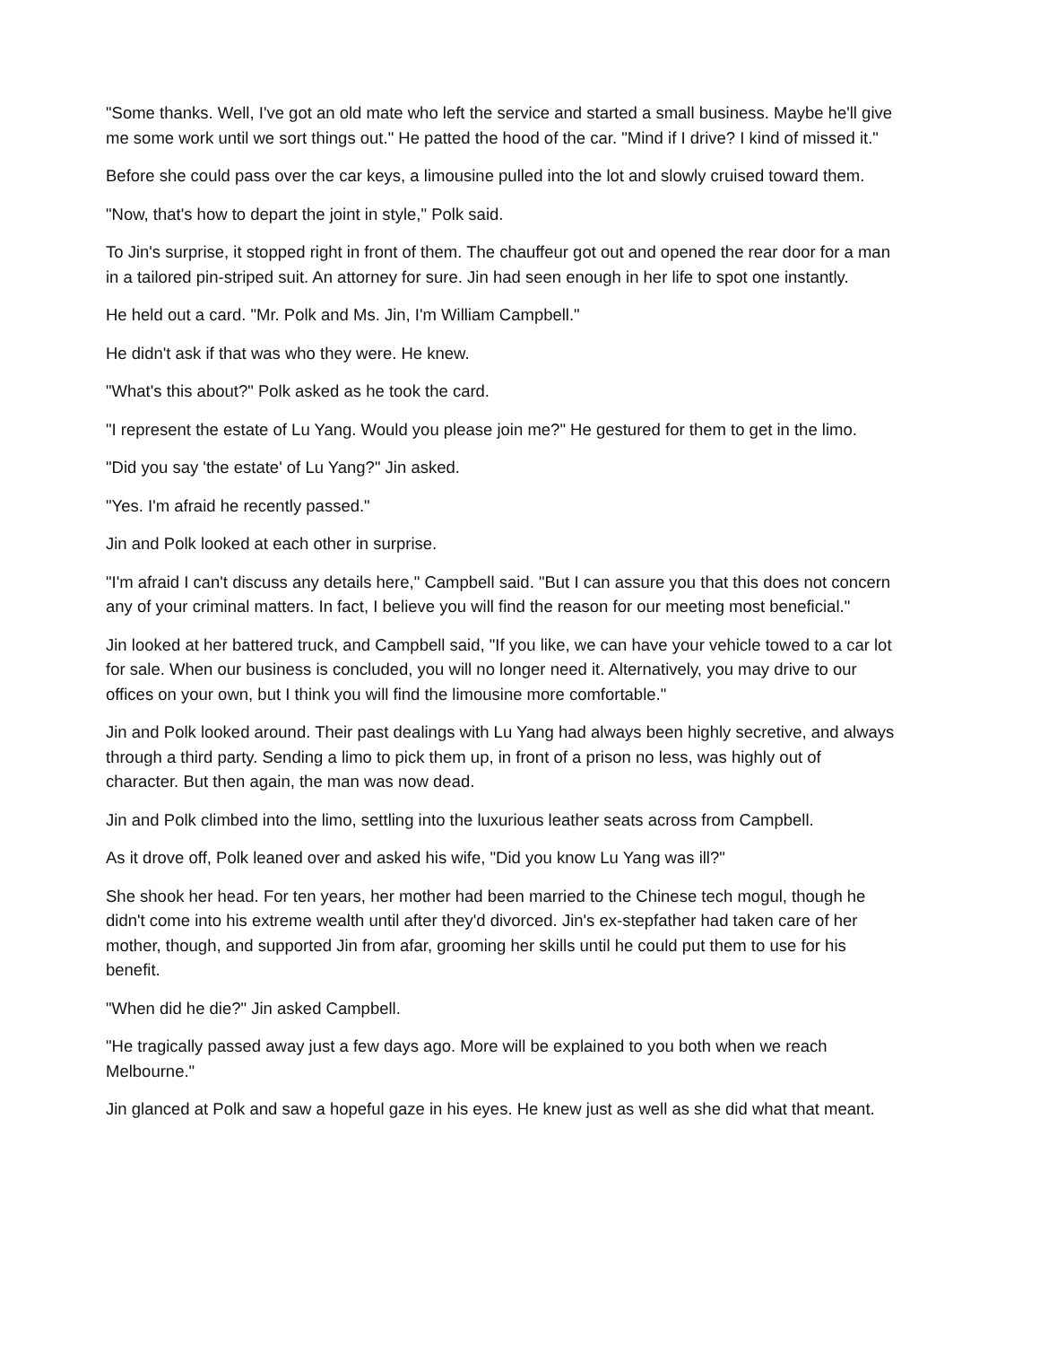"Some thanks. Well, I've got an old mate who left the service and started a small business. Maybe he'll give me some work until we sort things out." He patted the hood of the car. "Mind if I drive? I kind of missed it."
Before she could pass over the car keys, a limousine pulled into the lot and slowly cruised toward them.
"Now, that's how to depart the joint in style," Polk said.
To Jin's surprise, it stopped right in front of them. The chauffeur got out and opened the rear door for a man in a tailored pin-striped suit. An attorney for sure. Jin had seen enough in her life to spot one instantly.
He held out a card. "Mr. Polk and Ms. Jin, I'm William Campbell."
He didn't ask if that was who they were. He knew.
"What's this about?" Polk asked as he took the card.
"I represent the estate of Lu Yang. Would you please join me?" He gestured for them to get in the limo.
"Did you say 'the estate' of Lu Yang?" Jin asked.
"Yes. I'm afraid he recently passed."
Jin and Polk looked at each other in surprise.
"I'm afraid I can't discuss any details here," Campbell said. "But I can assure you that this does not concern any of your criminal matters. In fact, I believe you will find the reason for our meeting most beneficial."
Jin looked at her battered truck, and Campbell said, "If you like, we can have your vehicle towed to a car lot for sale. When our business is concluded, you will no longer need it. Alternatively, you may drive to our offices on your own, but I think you will find the limousine more comfortable."
Jin and Polk looked around. Their past dealings with Lu Yang had always been highly secretive, and always through a third party. Sending a limo to pick them up, in front of a prison no less, was highly out of character. But then again, the man was now dead.
Jin and Polk climbed into the limo, settling into the luxurious leather seats across from Campbell.
As it drove off, Polk leaned over and asked his wife, "Did you know Lu Yang was ill?"
She shook her head. For ten years, her mother had been married to the Chinese tech mogul, though he didn't come into his extreme wealth until after they'd divorced. Jin's ex-stepfather had taken care of her mother, though, and supported Jin from afar, grooming her skills until he could put them to use for his benefit.
"When did he die?" Jin asked Campbell.
"He tragically passed away just a few days ago. More will be explained to you both when we reach Melbourne."
Jin glanced at Polk and saw a hopeful gaze in his eyes. He knew just as well as she did what that meant.